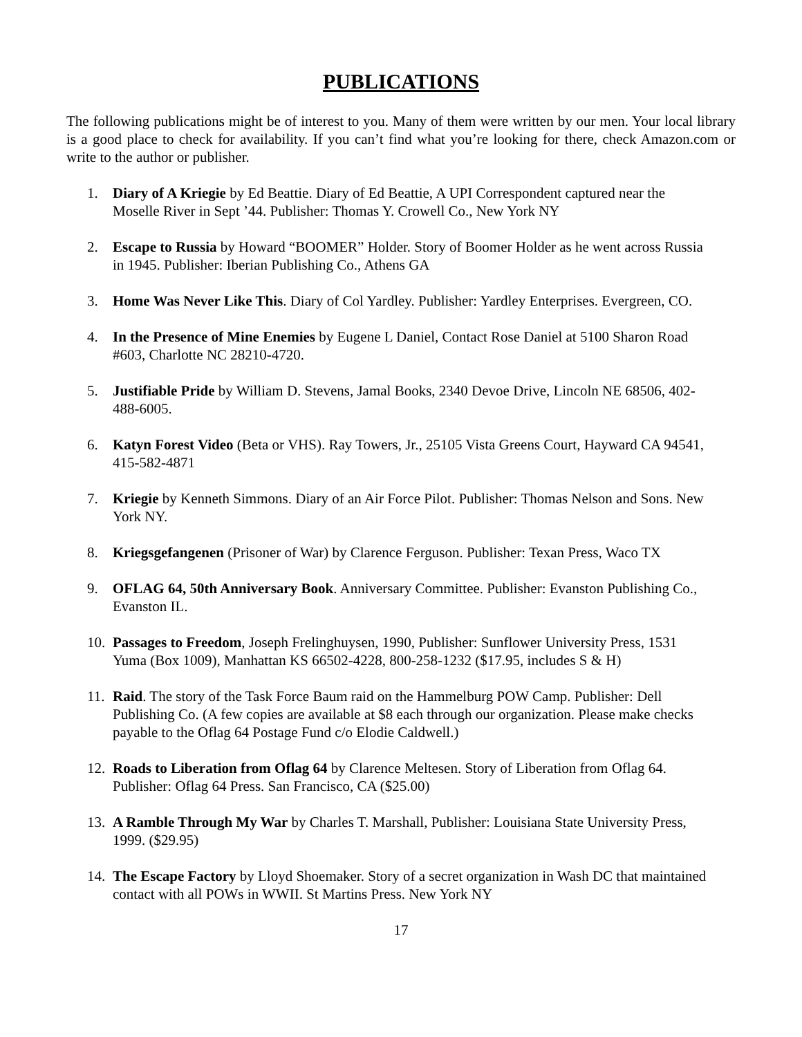PUBLICATIONS
The following publications might be of interest to you. Many of them were written by our men. Your local library is a good place to check for availability. If you can’t find what you’re looking for there, check Amazon.com or write to the author or publisher.
1. Diary of A Kriegie by Ed Beattie. Diary of Ed Beattie, A UPI Correspondent captured near the Moselle River in Sept ’44. Publisher: Thomas Y. Crowell Co., New York NY
2. Escape to Russia by Howard “BOOMER” Holder. Story of Boomer Holder as he went across Russia in 1945. Publisher: Iberian Publishing Co., Athens GA
3. Home Was Never Like This. Diary of Col Yardley. Publisher: Yardley Enterprises. Evergreen, CO.
4. In the Presence of Mine Enemies by Eugene L Daniel, Contact Rose Daniel at 5100 Sharon Road #603, Charlotte NC 28210-4720.
5. Justifiable Pride by William D. Stevens, Jamal Books, 2340 Devoe Drive, Lincoln NE 68506, 402-488-6005.
6. Katyn Forest Video (Beta or VHS). Ray Towers, Jr., 25105 Vista Greens Court, Hayward CA 94541, 415-582-4871
7. Kriegie by Kenneth Simmons. Diary of an Air Force Pilot. Publisher: Thomas Nelson and Sons. New York NY.
8. Kriegsgefangenen (Prisoner of War) by Clarence Ferguson. Publisher: Texan Press, Waco TX
9. OFLAG 64, 50th Anniversary Book. Anniversary Committee. Publisher: Evanston Publishing Co., Evanston IL.
10. Passages to Freedom, Joseph Frelinghuysen, 1990, Publisher: Sunflower University Press, 1531 Yuma (Box 1009), Manhattan KS 66502-4228, 800-258-1232 ($17.95, includes S & H)
11. Raid. The story of the Task Force Baum raid on the Hammelburg POW Camp. Publisher: Dell Publishing Co. (A few copies are available at $8 each through our organization. Please make checks payable to the Oflag 64 Postage Fund c/o Elodie Caldwell.)
12. Roads to Liberation from Oflag 64 by Clarence Meltesen. Story of Liberation from Oflag 64. Publisher: Oflag 64 Press. San Francisco, CA ($25.00)
13. A Ramble Through My War by Charles T. Marshall, Publisher: Louisiana State University Press, 1999. ($29.95)
14. The Escape Factory by Lloyd Shoemaker. Story of a secret organization in Wash DC that maintained contact with all POWs in WWII. St Martins Press. New York NY
17